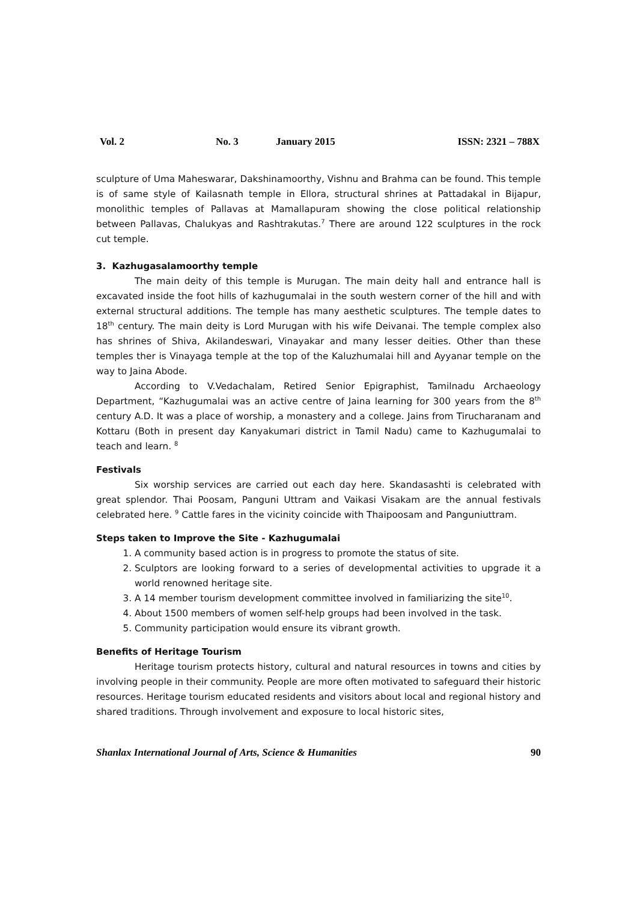Vol. 2 No. 3 January 2015 ISSN: 2321 – 788X
sculpture of Uma Maheswarar, Dakshinamoorthy, Vishnu and Brahma can be found. This temple is of same style of Kailasnath temple in Ellora, structural shrines at Pattadakal in Bijapur, monolithic temples of Pallavas at Mamallapuram showing the close political relationship between Pallavas, Chalukyas and Rashtrakutas.<sup>7</sup> There are around 122 sculptures in the rock cut temple.
3. Kazhugasalamoorthy temple
The main deity of this temple is Murugan. The main deity hall and entrance hall is excavated inside the foot hills of kazhugumalai in the south western corner of the hill and with external structural additions. The temple has many aesthetic sculptures. The temple dates to 18<sup>th</sup> century. The main deity is Lord Murugan with his wife Deivanai. The temple complex also has shrines of Shiva, Akilandeswari, Vinayakar and many lesser deities. Other than these temples ther is Vinayaga temple at the top of the Kaluzhumalai hill and Ayyanar temple on the way to Jaina Abode.
According to V.Vedachalam, Retired Senior Epigraphist, Tamilnadu Archaeology Department, “Kazhugumalai was an active centre of Jaina learning for 300 years from the 8<sup>th</sup> century A.D. It was a place of worship, a monastery and a college. Jains from Tirucharanam and Kottaru (Both in present day Kanyakumari district in Tamil Nadu) came to Kazhugumalai to teach and learn. <sup>8</sup>
Festivals
Six worship services are carried out each day here. Skandasashti is celebrated with great splendor. Thai Poosam, Panguni Uttram and Vaikasi Visakam are the annual festivals celebrated here. <sup>9</sup> Cattle fares in the vicinity coincide with Thaipoosam and Panguniuttram.
Steps taken to Improve the Site - Kazhugumalai
1. A community based action is in progress to promote the status of site.
2. Sculptors are looking forward to a series of developmental activities to upgrade it a world renowned heritage site.
3. A 14 member tourism development committee involved in familiarizing the site<sup>10</sup>.
4. About 1500 members of women self-help groups had been involved in the task.
5. Community participation would ensure its vibrant growth.
Benefits of Heritage Tourism
Heritage tourism protects history, cultural and natural resources in towns and cities by involving people in their community. People are more often motivated to safeguard their historic resources. Heritage tourism educated residents and visitors about local and regional history and shared traditions. Through involvement and exposure to local historic sites,
Shanlax International Journal of Arts, Science & Humanities 90